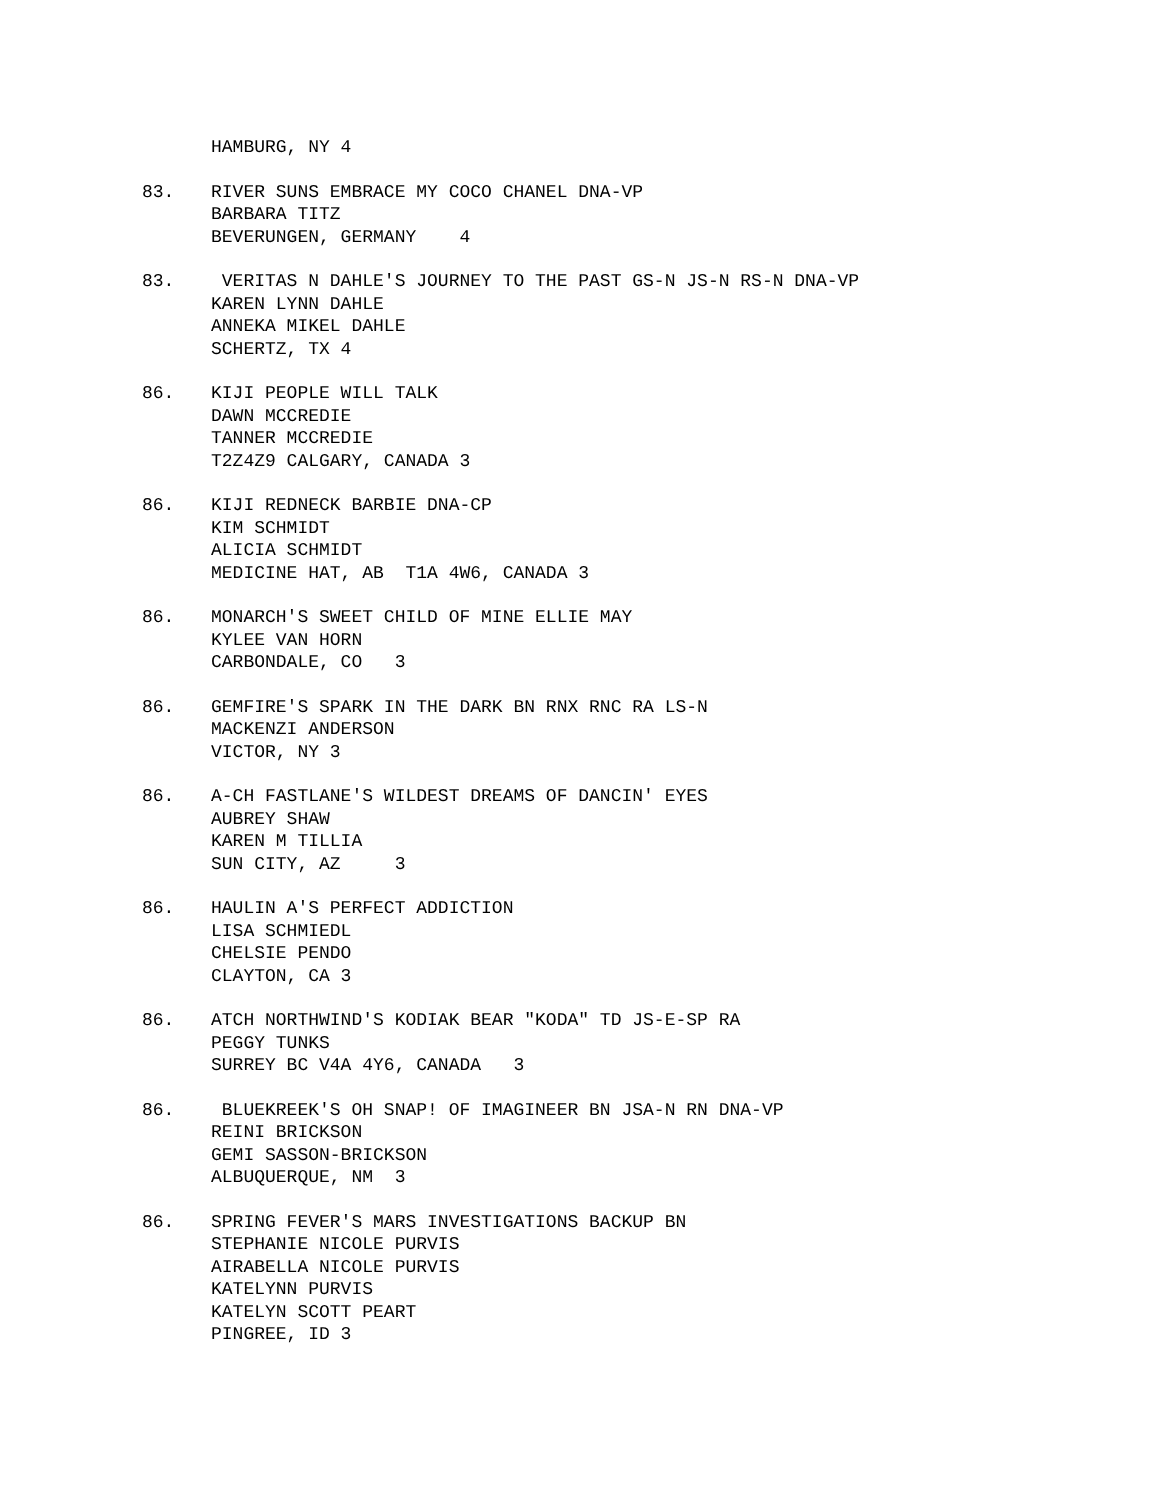HAMBURG, NY 4
83. RIVER SUNS EMBRACE MY COCO CHANEL DNA-VP BARBARA TITZ BEVERUNGEN, GERMANY 4
83. VERITAS N DAHLE'S JOURNEY TO THE PAST GS-N JS-N RS-N DNA-VP KAREN LYNN DAHLE ANNEKA MIKEL DAHLE SCHERTZ, TX 4
86. KIJI PEOPLE WILL TALK DAWN MCCREDIE TANNER MCCREDIE T2Z4Z9 CALGARY, CANADA 3
86. KIJI REDNECK BARBIE DNA-CP KIM SCHMIDT ALICIA SCHMIDT MEDICINE HAT, AB T1A 4W6, CANADA 3
86. MONARCH'S SWEET CHILD OF MINE ELLIE MAY KYLEE VAN HORN CARBONDALE, CO 3
86. GEMFIRE'S SPARK IN THE DARK BN RNX RNC RA LS-N MACKENZI ANDERSON VICTOR, NY 3
86. A-CH FASTLANE'S WILDEST DREAMS OF DANCIN' EYES AUBREY SHAW KAREN M TILLIA SUN CITY, AZ 3
86. HAULIN A'S PERFECT ADDICTION LISA SCHMIEDL CHELSIE PENDO CLAYTON, CA 3
86. ATCH NORTHWIND'S KODIAK BEAR "KODA" TD JS-E-SP RA PEGGY TUNKS SURREY BC V4A 4Y6, CANADA 3
86. BLUEKREEK'S OH SNAP! OF IMAGINEER BN JSA-N RN DNA-VP REINI BRICKSON GEMI SASSON-BRICKSON ALBUQUERQUE, NM 3
86. SPRING FEVER'S MARS INVESTIGATIONS BACKUP BN STEPHANIE NICOLE PURVIS AIRABELLA NICOLE PURVIS KATELYNN PURVIS KATELYN SCOTT PEART PINGREE, ID 3